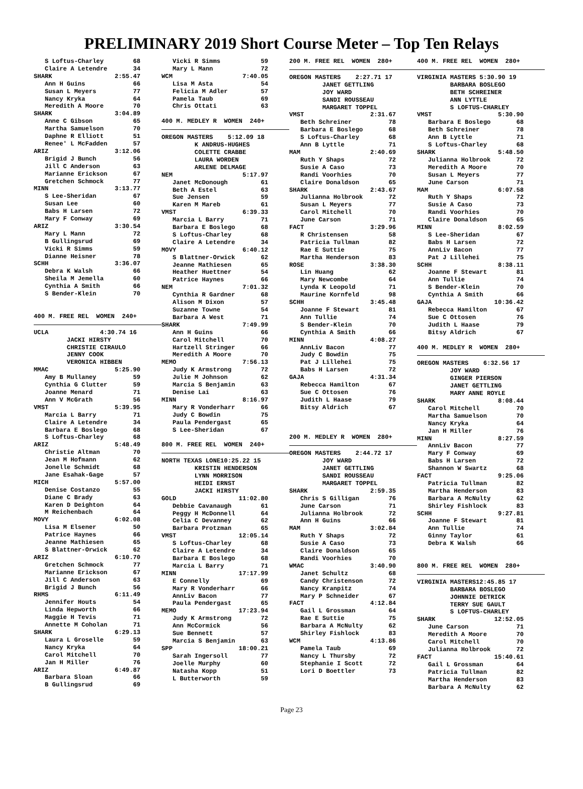PRELIMINARY 2019 Short Course Meter – Top Ten Relays
S Loftus-Charley 68 Claire A Letendre 34 SHARK 2:55.47 Ann H Guins 66 Susan L Meyers 77 Nancy Kryka 64 Meredith A Moore 70 SHARK 3:04.89 Anne C Gibson 65 Martha Samuelson 70 Daphne R Elliott 51 Renee' L McFadden 57 ARIZ 3:12.06 Brigid J Bunch 56 Jill C Anderson 63 Marianne Erickson 67 Gretchen Schmock 77 MINN 3:13.77 S Lee-Sheridan 67 Susan Lee 60 Babs H Larsen 72 Mary F Conway 69 ARIZ 3:30.54 Mary L Mann 72 B Gullingsrud 69 Vicki R Simms 59 Dianne Heisner 78 SCHH 3:36.07 Debra K Walsh 66 Sheila M Jemella 60 Cynthia A Smith 66 S Bender-Klein 70
400 M. FREE REL WOMEN 240+
UCLA 4:30.74 16 JACKI HIRSTY CHRISTIE CIRAULO JENNY COOK VERONICA HIBBEN MMAC 5:25.90 Amy B Mullaney 59 Cynthia G Clutter 59 Joanne Menard 71 Ann V McGrath 56 VMST 5:39.95 Marcia L Barry 71 Claire A Letendre 34 Barbara E Boslego 68 S Loftus-Charley 68 ARIZ 5:48.49 Christie Altman 70 Jean M Hofmann 62 Jonelle Schmidt 68 Jane Esahak-Gage 57 MICH 5:57.00 Denise Costanzo 55 Diane C Brady 63 Karen D Deighton 64 M Reichenbach 64 MOVY 6:02.08 Lisa M Elsener 50 Patrice Haynes 66 Jeanne Mathiesen 65 S Blattner-Orwick 62 ARIZ 6:10.70 Gretchen Schmock 77 Marianne Erickson 67 Jill C Anderson 63 Brigid J Bunch 56 RHMS 6:11.49 Jennifer Houts 54 Linda Hepworth 66 Maggie H Tevis 71 Annette M Coholan 71 SHARK 6:29.13 Laura L Groselle 59 Nancy Kryka 64 Carol Mitchell 70 Jan H Miller 76 ARIZ 6:49.87 Barbara Sloan 66 B Gullingsrud 69
Vicki R Simms 59 Mary L Mann 72 WCM 7:40.05 Lisa M Asta 54 Felicia M Adler 57 Pamela Taub 69 Chris Ottati 63
400 M. MEDLEY R WOMEN 240+
OREGON MASTERS 5:12.09 18 K ANDRUS-HUGHES COLETTE CRABBE LAURA WORDEN ARLENE DELMAGE NEM 5:17.97 Janet McDonough 61 Beth A Estel 63 Sue Jensen 59 Karen M Mareb 61 VMST 6:39.33 Marcia L Barry 71 Barbara E Boslego 68 S Loftus-Charley 68 Claire A Letendre 34 MOVY 6:40.12 S Blattner-Orwick 62 Jeanne Mathiesen 65 Heather Huettner 54 Patrice Haynes 66 NEM 7:01.32 Cynthia R Gardner 68 Alison M Dixon 57 Suzanne Towne 54 Barbara A West 71 SHARK 7:49.99 Ann H Guins 66 Carol Mitchell 70 Hartzell Stringer 66 Meredith A Moore 70 MEMO 7:56.13 Judy K Armstrong 72 Julie M Johnson 62 Marcia S Benjamin 63 Denise Lai 63 MINN 8:16.97 Mary R Vonderharr 66 Judy C Bowdin 75 Paula Pendergast 65 S Lee-Sheridan 67
800 M. FREE REL WOMEN 240+
NORTH TEXAS LONE10:25.22 15 KRISTIN HENDERSON LYNN MORRISON HEIDI ERNST JACKI HIRSTY GOLD 11:02.80 Debbie Cavanaugh 61 Peggy H McDonnell 64 Celia C Devanney 62 Barbara Protzman 65 VMST 12:05.14 S Loftus-Charley 68 Claire A Letendre 34 Barbara E Boslego 68 Marcia L Barry 71 MINN 17:17.99 E Connelly 69 Mary R Vonderharr 66 AnnLiv Bacon 77 Paula Pendergast 65 MEMO 17:23.94 Judy K Armstrong 72 Ann McCormick 56 Sue Bennett 57 Marcia S Benjamin 63 SPP 18:00.21 Sarah Ingersoll 77 Joelle Murphy 60 Natasha Kopp 51 L Butterworth 59
200 M. FREE REL WOMEN 280+
OREGON MASTERS 2:27.71 17 JANET GETTLING JOY WARD SANDI ROUSSEAU MARGARET TOPPEL VMST 2:31.67 Beth Schreiner 78 Barbara E Boslego 68 S Loftus-Charley 68 Ann B Lyttle 71 MAM 2:40.69 Ruth Y Shaps 72 Susie A Caso 73 Randi Voorhies 70 Claire Donaldson 65 SHARK 2:43.67 Julianna Holbrook 72 Susan L Meyers 77 Carol Mitchell 70 June Carson 71 FACT 3:29.96 R Christensen 58 Patricia Tullman 82 Rae E Suttie 75 Martha Henderson 83 ROSE 3:38.30 Lin Huang 62 Mary Newcombe 64 Lynda K Leopold 71 Maurine Kornfeld 98 SCHH 3:45.48 Joanne F Stewart 81 Ann Tullie 74 S Bender-Klein 70 Cynthia A Smith 66 MINN 4:08.27 AnnLiv Bacon 77 Judy C Bowdin 75 Pat J Lillehei 75 Babs H Larsen 72 GAJA 4:31.34 Rebecca Hamilton 67 Sue C Ottosen 76 Judith L Haase 79 Bitsy Aldrich 67
200 M. MEDLEY R WOMEN 280+
OREGON MASTERS 2:44.72 17 JOY WARD JANET GETTLING SANDI ROUSSEAU MARGARET TOPPEL SHARK 2:59.35 Chris S Gilligan 76 June Carson 71 Julianna Holbrook 72 Ann H Guins 66 MAM 3:02.84 Ruth Y Shaps 72 Susie A Caso 73 Claire Donaldson 65 Randi Voorhies 70 WMAC 3:40.90 Janet Schultz 68 Candy Christenson 72 Nancy Kranpitz 74 Mary P Schneider 67 FACT 4:12.84 Gail L Grossman 64 Rae E Suttie 75 Barbara A McNulty 62 Shirley Fishlock 83 WCM 4:13.86 Pamela Taub 69 Nancy L Thursby 72 Stephanie I Scott 72 Lori D Boettler 73
400 M. FREE REL WOMEN 280+
VIRGINIA MASTERS 5:30.90 19 BARBARA BOSLEGO BETH SCHREINER ANN LYTTLE S LOFTUS-CHARLEY VMST 5:30.90 Barbara E Boslego 68 Beth Schreiner 78 Ann B Lyttle 71 S Loftus-Charley 68 SHARK 5:48.50 Julianna Holbrook 72 Meredith A Moore 70 Susan L Meyers 77 June Carson 71 MAM 6:07.58 Ruth Y Shaps 72 Susie A Caso 73 Randi Voorhies 70 Claire Donaldson 65 MINN 8:02.59 S Lee-Sheridan 67 Babs H Larsen 72 AnnLiv Bacon 77 Pat J Lillehei 75 SCHH 8:38.11 Joanne F Stewart 81 Ann Tullie 74 S Bender-Klein 70 Cynthia A Smith 66 GAJA 10:36.42 Rebecca Hamilton 67 Sue C Ottosen 76 Judith L Haase 79 Bitsy Aldrich 67
400 M. MEDLEY R WOMEN 280+
OREGON MASTERS 6:32.56 17 JOY WARD GINGER PIERSON JANET GETTLING MARY ANNE ROYLE SHARK 8:08.44 Carol Mitchell 70 Martha Samuelson 70 Nancy Kryka 64 Jan H Miller 76 MINN 8:27.59 AnnLiv Bacon 77 Mary F Conway 69 Babs H Larsen 72 Shannon W Swartz 68 FACT 9:25.06 Patricia Tullman 82 Martha Henderson 83 Barbara A McNulty 62 Shirley Fishlock 83 SCHH 9:27.81 Joanne F Stewart 81 Ann Tullie 74 Ginny Taylor 61 Debra K Walsh 66
800 M. FREE REL WOMEN 280+
VIRGINIA MASTERS12:45.85 17 BARBARA BOSLEGO JOHNNIE DETRICK TERRY SUE GAULT S LOFTUS-CHARLEY SHARK 12:52.05 June Carson 71 Meredith A Moore 70 Carol Mitchell 70 Julianna Holbrook 72 FACT 15:40.61 Gail L Grossman 64 Patricia Tullman 82 Martha Henderson 83 Barbara A McNulty 62
Page 23